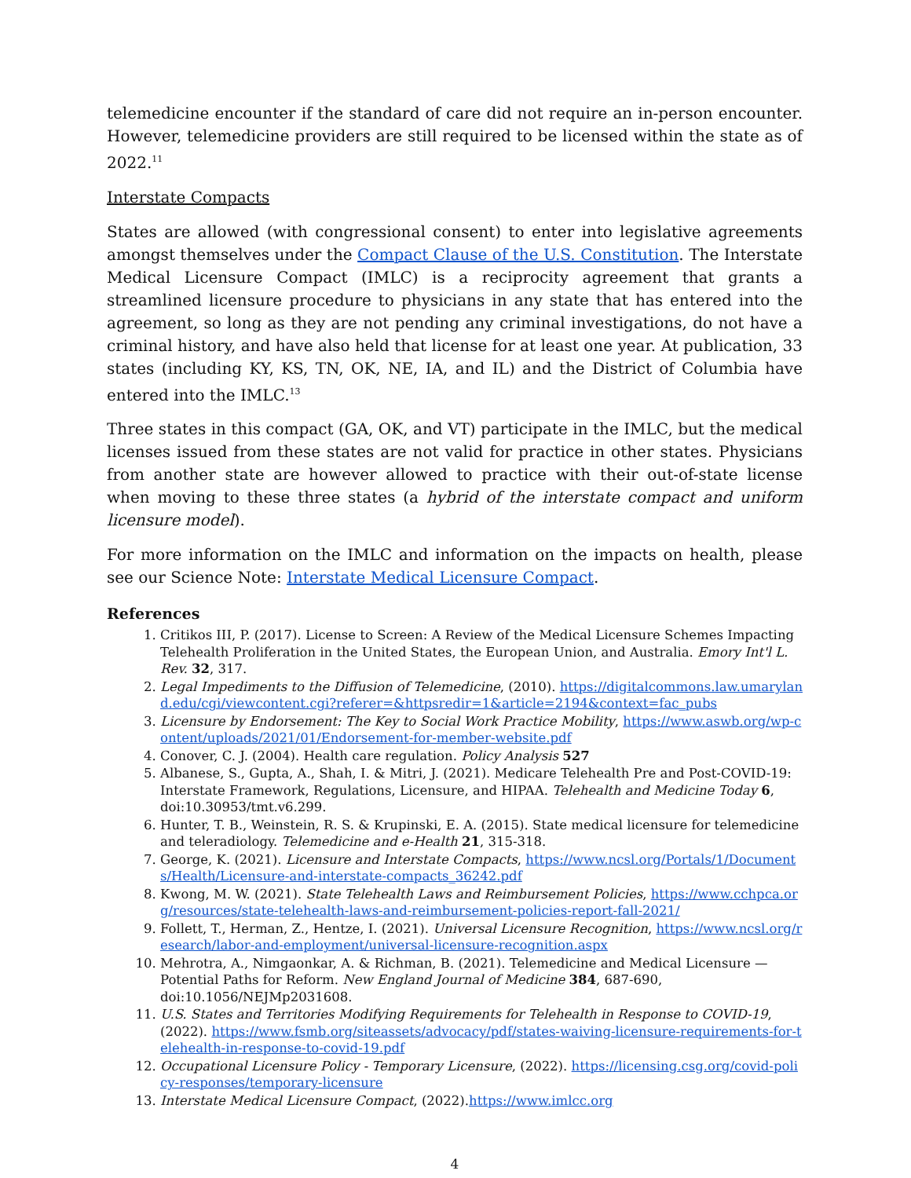telemedicine encounter if the standard of care did not require an in-person encounter. However, telemedicine providers are still required to be licensed within the state as of 2022.<sup>11</sup>
Interstate Compacts
States are allowed (with congressional consent) to enter into legislative agreements amongst themselves under the Compact Clause of the U.S. Constitution. The Interstate Medical Licensure Compact (IMLC) is a reciprocity agreement that grants a streamlined licensure procedure to physicians in any state that has entered into the agreement, so long as they are not pending any criminal investigations, do not have a criminal history, and have also held that license for at least one year. At publication, 33 states (including KY, KS, TN, OK, NE, IA, and IL) and the District of Columbia have entered into the IMLC.<sup>13</sup>
Three states in this compact (GA, OK, and VT) participate in the IMLC, but the medical licenses issued from these states are not valid for practice in other states. Physicians from another state are however allowed to practice with their out-of-state license when moving to these three states (a hybrid of the interstate compact and uniform licensure model).
For more information on the IMLC and information on the impacts on health, please see our Science Note: Interstate Medical Licensure Compact.
References
1. Critikos III, P. (2017). License to Screen: A Review of the Medical Licensure Schemes Impacting Telehealth Proliferation in the United States, the European Union, and Australia. Emory Int'l L. Rev. 32, 317.
2. Legal Impediments to the Diffusion of Telemedicine, (2010). https://digitalcommons.law.umaryland.edu/cgi/viewcontent.cgi?referer=&httpsredir=1&article=2194&context=fac_pubs
3. Licensure by Endorsement: The Key to Social Work Practice Mobility, https://www.aswb.org/wp-content/uploads/2021/01/Endorsement-for-member-website.pdf
4. Conover, C. J. (2004). Health care regulation. Policy Analysis 527
5. Albanese, S., Gupta, A., Shah, I. & Mitri, J. (2021). Medicare Telehealth Pre and Post-COVID-19: Interstate Framework, Regulations, Licensure, and HIPAA. Telehealth and Medicine Today 6, doi:10.30953/tmt.v6.299.
6. Hunter, T. B., Weinstein, R. S. & Krupinski, E. A. (2015). State medical licensure for telemedicine and teleradiology. Telemedicine and e-Health 21, 315-318.
7. George, K. (2021). Licensure and Interstate Compacts, https://www.ncsl.org/Portals/1/Documents/Health/Licensure-and-interstate-compacts_36242.pdf
8. Kwong, M. W. (2021). State Telehealth Laws and Reimbursement Policies, https://www.cchpca.org/resources/state-telehealth-laws-and-reimbursement-policies-report-fall-2021/
9. Follett, T., Herman, Z., Hentze, I. (2021). Universal Licensure Recognition, https://www.ncsl.org/research/labor-and-employment/universal-licensure-recognition.aspx
10. Mehrotra, A., Nimgaonkar, A. & Richman, B. (2021). Telemedicine and Medical Licensure — Potential Paths for Reform. New England Journal of Medicine 384, 687-690, doi:10.1056/NEJMp2031608.
11. U.S. States and Territories Modifying Requirements for Telehealth in Response to COVID-19, (2022). https://www.fsmb.org/siteassets/advocacy/pdf/states-waiving-licensure-requirements-for-telehealth-in-response-to-covid-19.pdf
12. Occupational Licensure Policy - Temporary Licensure, (2022). https://licensing.csg.org/covid-policy-responses/temporary-licensure
13. Interstate Medical Licensure Compact, (2022). https://www.imlcc.org
4